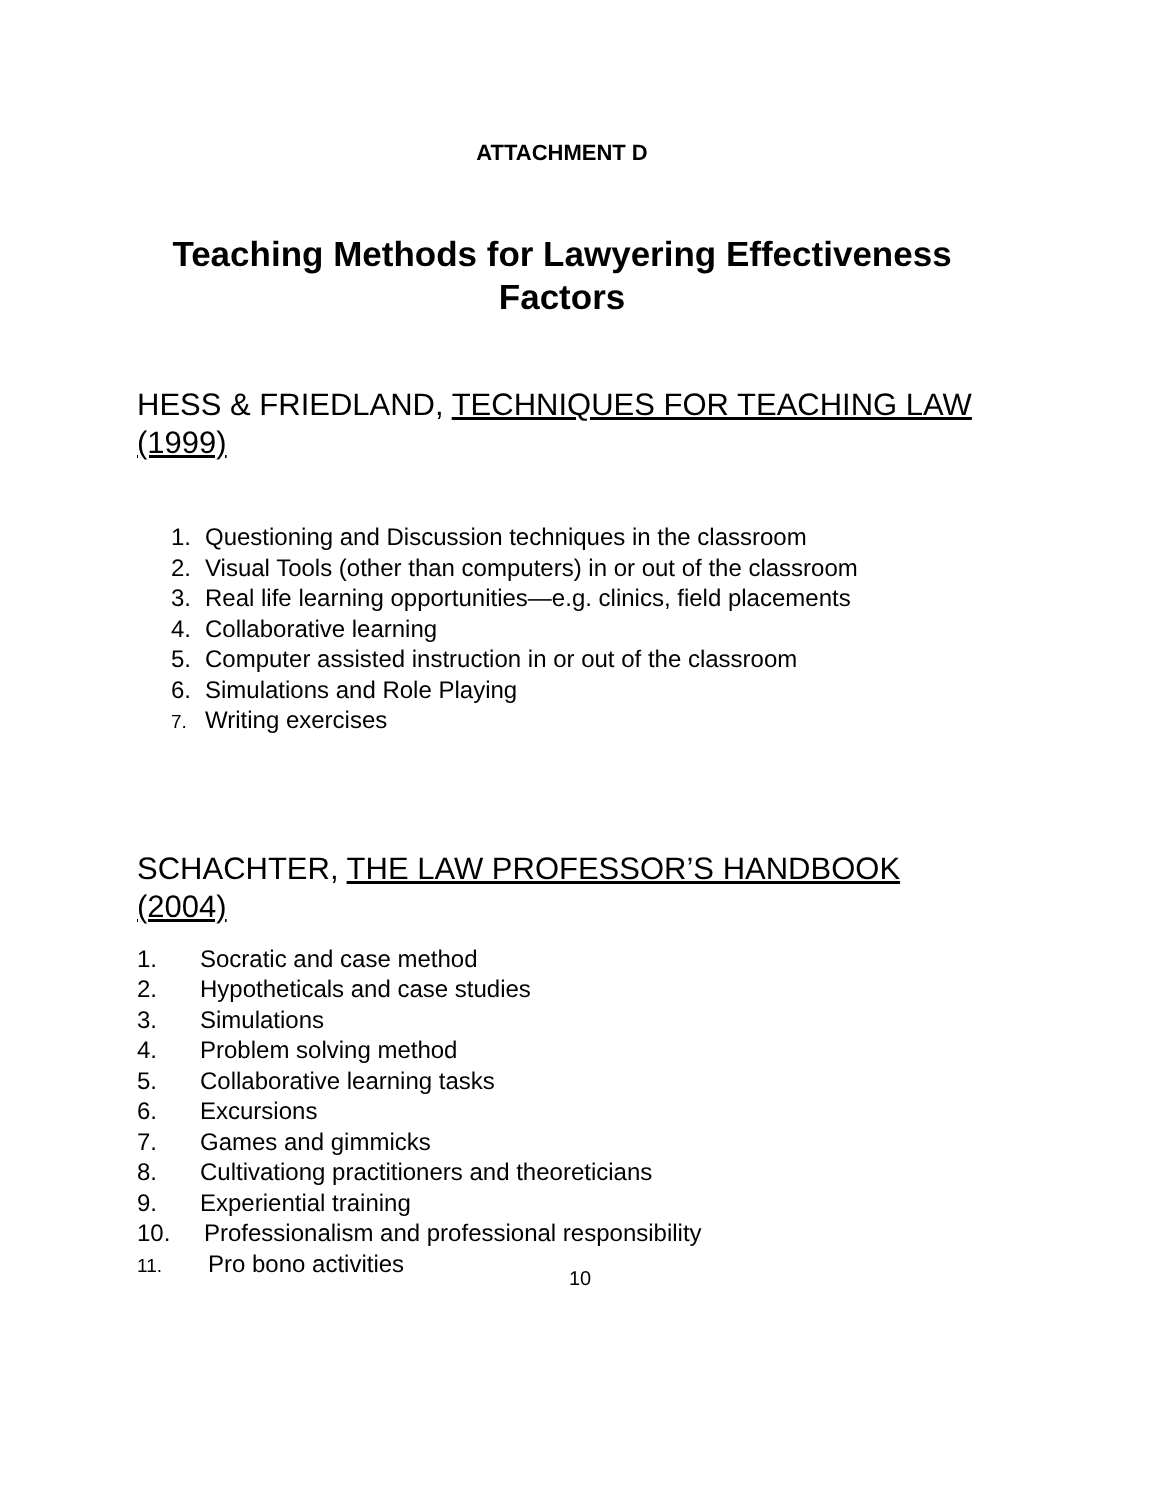ATTACHMENT D
Teaching Methods for Lawyering Effectiveness Factors
HESS & FRIEDLAND, TECHNIQUES FOR TEACHING LAW (1999)
1. Questioning and Discussion techniques in the classroom
2. Visual Tools (other than computers) in or out of the classroom
3. Real life learning opportunities—e.g. clinics, field placements
4. Collaborative learning
5. Computer assisted instruction in or out of the classroom
6. Simulations and Role Playing
7. Writing exercises
SCHACHTER, THE LAW PROFESSOR’S HANDBOOK (2004)
1. Socratic and case method
2. Hypotheticals and case studies
3. Simulations
4. Problem solving method
5. Collaborative learning tasks
6. Excursions
7. Games and gimmicks
8. Cultivationg practitioners and theoreticians
9. Experiential training
10. Professionalism and professional responsibility
11. Pro bono activities
10